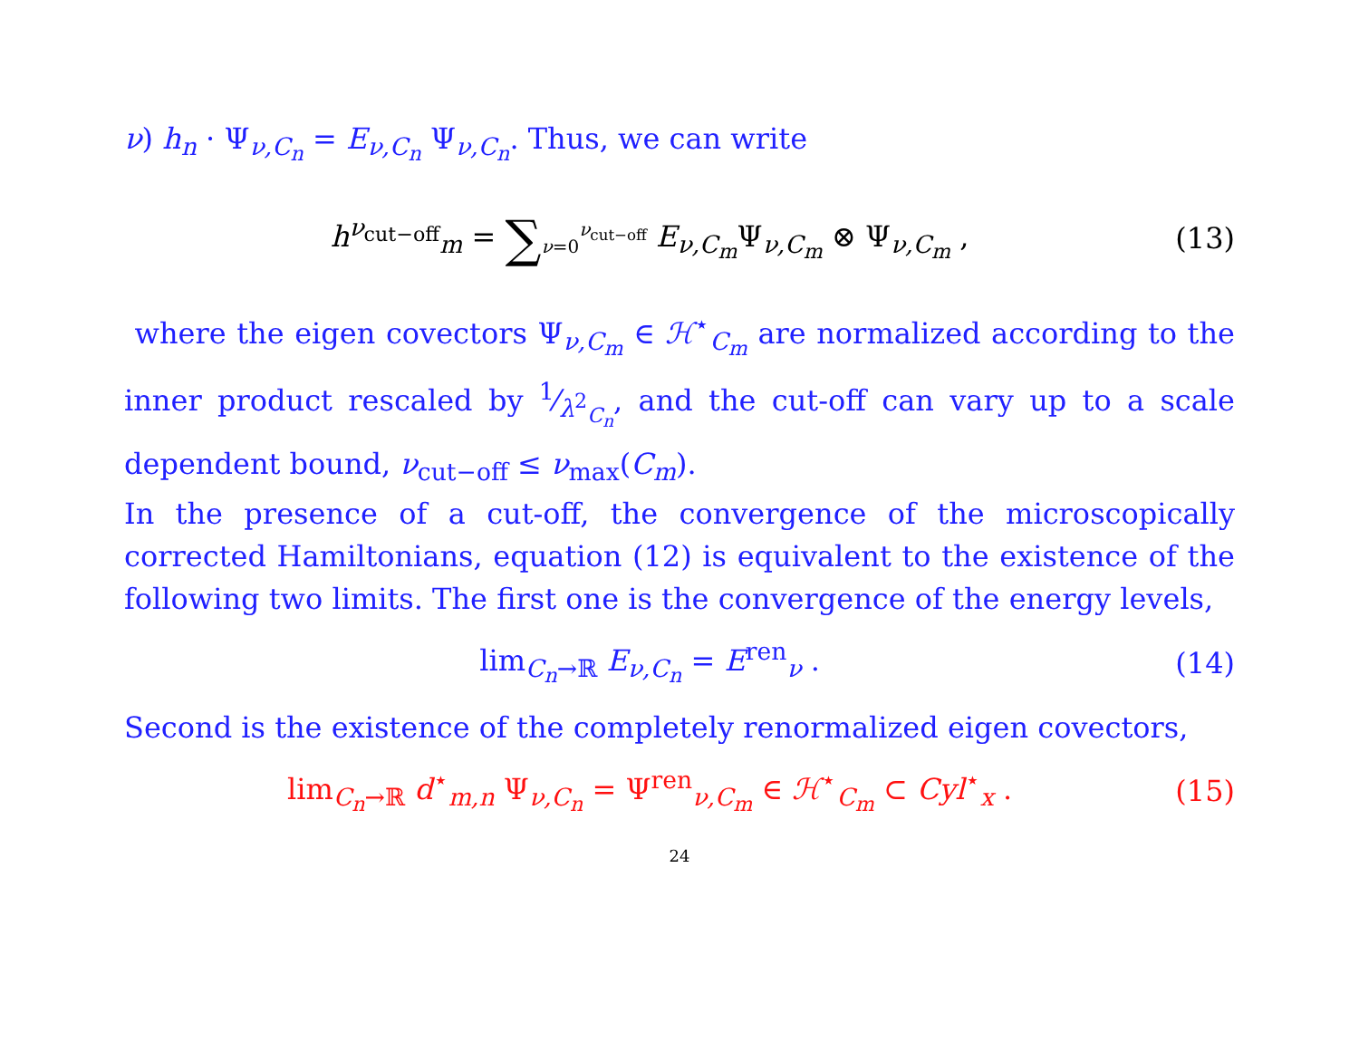ν) h<sub>n</sub> · Ψ<sub>ν,C<sub>n</sub></sub> = E<sub>ν,C<sub>n</sub></sub> Ψ<sub>ν,C<sub>n</sub></sub>. Thus, we can write
h<sup>ν<sub>cut−off</sub></sup><sub>m</sub> = ∑<sub>ν=0</sub><sup>ν<sub>cut−off</sub></sup> E<sub>ν,C<sub>m</sub></sub>Ψ<sub>ν,C<sub>m</sub></sub> ⊗ Ψ<sub>ν,C<sub>m</sub></sub> , (13)
where the eigen covectors Ψ<sub>ν,C<sub>m</sub></sub> ∈ ℋ<sup>⋆</sup><sub>C<sub>m</sub></sub> are normalized according to the inner product rescaled by 1⁄λ<sup>2</sup><sub>C<sub>n</sub></sub>, and the cut-off can vary up to a scale dependent bound, ν<sub>cut−off</sub> ≤ ν<sub>max</sub>(C<sub>m</sub>).
In the presence of a cut-off, the convergence of the microscopically corrected Hamiltonians, equation (12) is equivalent to the existence of the following two limits. The first one is the convergence of the energy levels,
lim<sub>C<sub>n</sub>→ℝ</sub> E<sub>ν,C<sub>n</sub></sub> = E<sup>ren</sup><sub>ν</sub> . (14)
Second is the existence of the completely renormalized eigen covectors,
lim<sub>C<sub>n</sub>→ℝ</sub> d<sup>⋆</sup><sub>m,n</sub> Ψ<sub>ν,C<sub>n</sub></sub> = Ψ<sup>ren</sup><sub>ν,C<sub>m</sub></sub> ∈ ℋ<sup>⋆</sup><sub>C<sub>m</sub></sub> ⊂ Cyl<sup>⋆</sup><sub>x</sub> . (15)
24